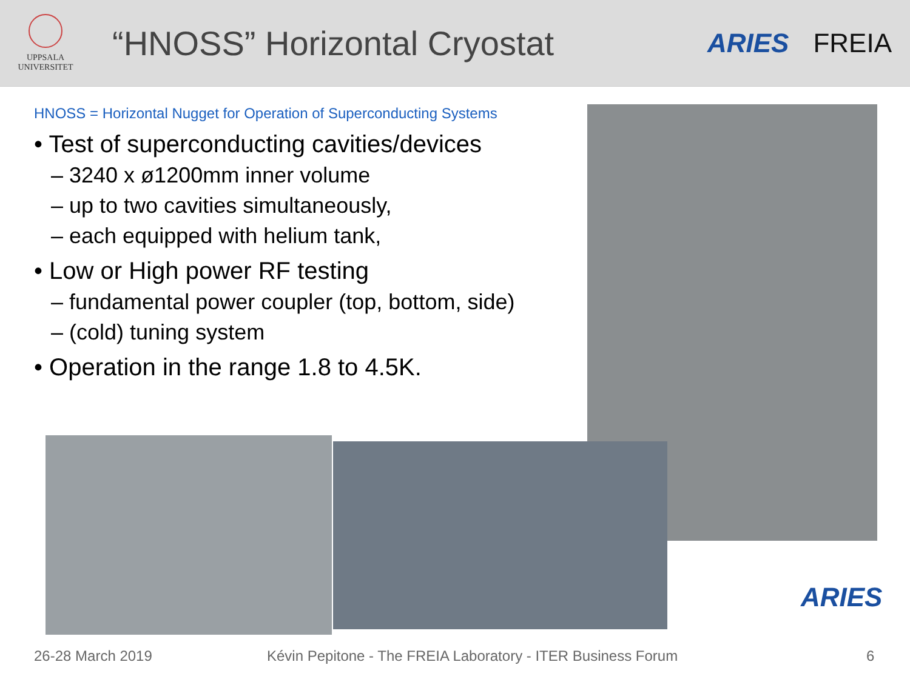UPPSALA
UNIVERSITET
“HNOSS” Horizontal Cryostat
ARIES FREIA
HNOSS = Horizontal Nugget for Operation of Superconducting Systems
• Test of superconducting cavities/devices
– 3240 x ø1200mm inner volume
– up to two cavities simultaneously,
– each equipped with helium tank,
• Low or High power RF testing
– fundamental power coupler (top, bottom, side)
– (cold) tuning system
• Operation in the range 1.8 to 4.5K.
ARIES
26-28 March 2019
Kévin Pepitone - The FREIA Laboratory - ITER Business Forum
6